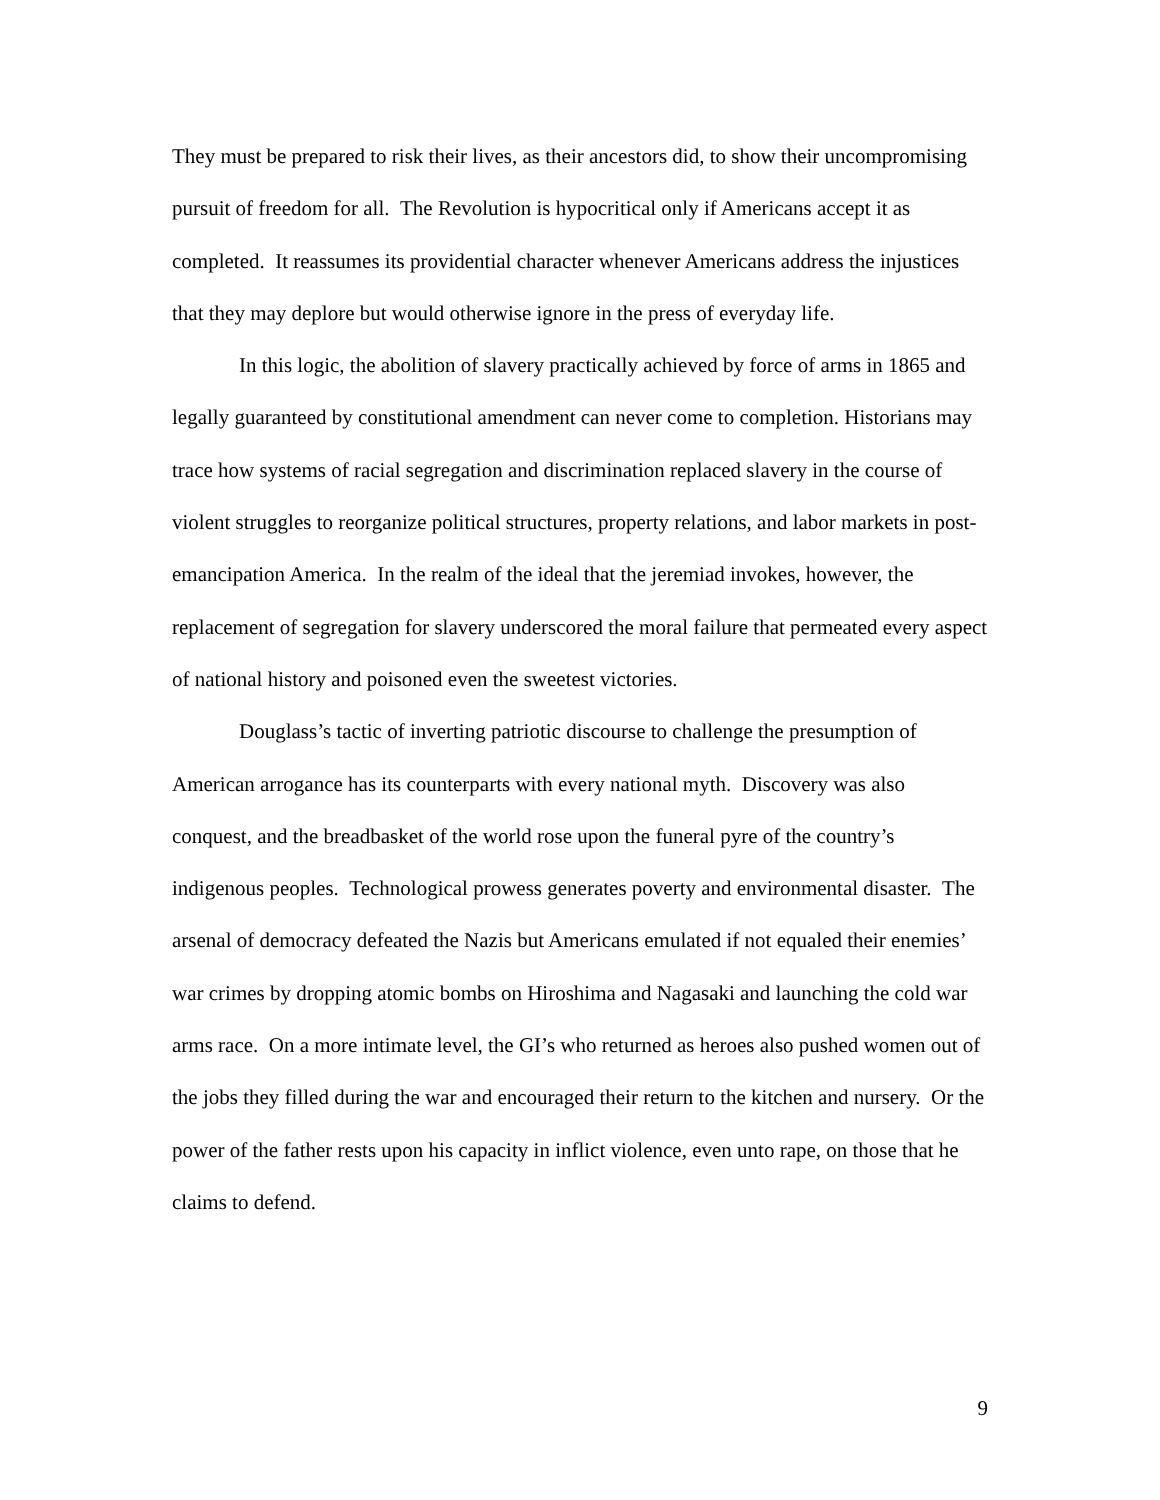They must be prepared to risk their lives, as their ancestors did, to show their uncompromising pursuit of freedom for all. The Revolution is hypocritical only if Americans accept it as completed. It reassumes its providential character whenever Americans address the injustices that they may deplore but would otherwise ignore in the press of everyday life.
In this logic, the abolition of slavery practically achieved by force of arms in 1865 and legally guaranteed by constitutional amendment can never come to completion. Historians may trace how systems of racial segregation and discrimination replaced slavery in the course of violent struggles to reorganize political structures, property relations, and labor markets in post-emancipation America. In the realm of the ideal that the jeremiad invokes, however, the replacement of segregation for slavery underscored the moral failure that permeated every aspect of national history and poisoned even the sweetest victories.
Douglass’s tactic of inverting patriotic discourse to challenge the presumption of American arrogance has its counterparts with every national myth. Discovery was also conquest, and the breadbasket of the world rose upon the funeral pyre of the country’s indigenous peoples. Technological prowess generates poverty and environmental disaster. The arsenal of democracy defeated the Nazis but Americans emulated if not equaled their enemies’ war crimes by dropping atomic bombs on Hiroshima and Nagasaki and launching the cold war arms race. On a more intimate level, the GI’s who returned as heroes also pushed women out of the jobs they filled during the war and encouraged their return to the kitchen and nursery. Or the power of the father rests upon his capacity in inflict violence, even unto rape, on those that he claims to defend.
9